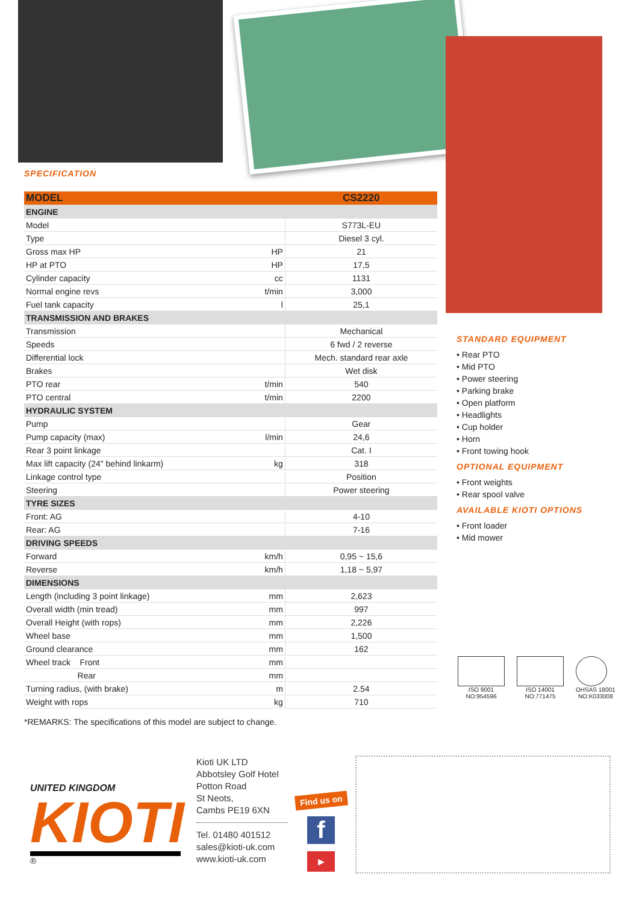SPECIFICATION
| MODEL | | CS2220 |
| ENGINE | | |
| Model | | S773L-EU |
| Type | | Diesel 3 cyl. |
| Gross max HP | HP | 21 |
| HP at PTO | HP | 17,5 |
| Cylinder capacity | cc | 1131 |
| Normal engine revs | t/min | 3,000 |
| Fuel tank capacity | l | 25,1 |
| TRANSMISSION AND BRAKES | | |
| Transmission | | Mechanical |
| Speeds | | 6 fwd / 2 reverse |
| Differential lock | | Mech. standard rear axle |
| Brakes | | Wet disk |
| PTO rear | t/min | 540 |
| PTO central | t/min | 2200 |
| HYDRAULIC SYSTEM | | |
| Pump | | Gear |
| Pump capacity (max) | l/min | 24,6 |
| Rear 3 point linkage | | Cat. I |
| Max lift capacity (24" behind linkarm) | kg | 318 |
| Linkage control type | | Position |
| Steering | | Power steering |
| TYRE SIZES | | |
| Front: AG | | 4-10 |
| Rear: AG | | 7-16 |
| DRIVING SPEEDS | | |
| Forward | km/h | 0,95 ~ 15,6 |
| Reverse | km/h | 1,18 ~ 5,97 |
| DIMENSIONS | | |
| Length (including 3 point linkage) | mm | 2,623 |
| Overall width (min tread) | mm | 997 |
| Overall Height (with rops) | mm | 2,226 |
| Wheel base | mm | 1,500 |
| Ground clearance | mm | 162 |
| Wheel track Front | mm | |
| Rear | mm | |
| Turning radius, (with brake) | m | 2.54 |
| Weight with rops | kg | 710 |
*REMARKS: The specifications of this model are subject to change.
STANDARD EQUIPMENT
• Rear PTO
• Mid PTO
• Power steering
• Parking brake
• Open platform
• Headlights
• Cup holder
• Horn
• Front towing hook
OPTIONAL EQUIPMENT
• Front weights
• Rear spool valve
AVAILABLE KIOTI OPTIONS
• Front loader
• Mid mower
ISO 9001
NO:954596
ISO 14001
NO:771475
OHSAS 18001
NO:K033008
UNITED KINGDOM
KIOTI
®
Kioti UK LTD
Abbotsley Golf Hotel
Potton Road
St Neots,
Cambs PE19 6XN
Tel. 01480 401512
sales@kioti-uk.com
www.kioti-uk.com
Find us on
f
▶